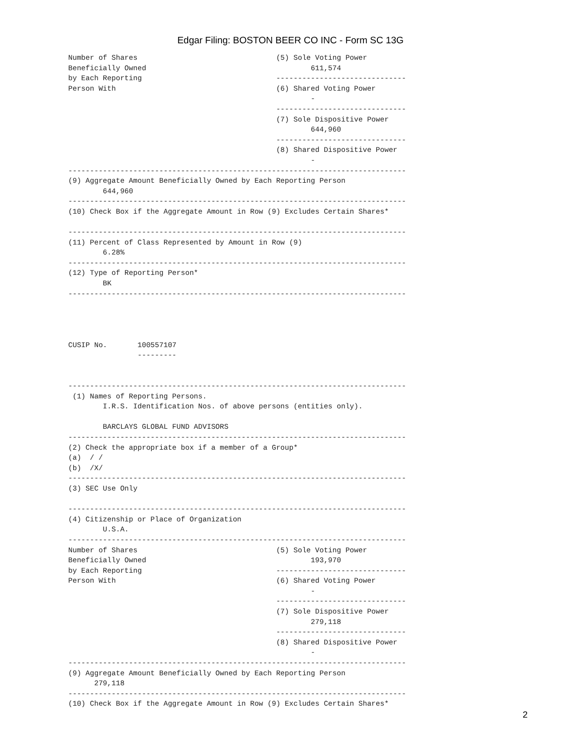Edgar Filing: BOSTON BEER CO INC - Form SC 13G
Number of Shares                                (5) Sole Voting Power
Beneficially Owned                                      611,574
by Each Reporting                               ------------------------------
Person With                                     (6) Shared Voting Power
                                                        -
                                                ------------------------------
                                                (7) Sole Dispositive Power
                                                        644,960
                                                ------------------------------
                                                (8) Shared Dispositive Power
                                                        -
------------------------------------------------------------------------------
(9) Aggregate Amount Beneficially Owned by Each Reporting Person
        644,960
------------------------------------------------------------------------------
(10) Check Box if the Aggregate Amount in Row (9) Excludes Certain Shares*

------------------------------------------------------------------------------
(11) Percent of Class Represented by Amount in Row (9)
        6.28%
------------------------------------------------------------------------------
(12) Type of Reporting Person*
        BK
------------------------------------------------------------------------------




CUSIP No.       100557107
                ---------


------------------------------------------------------------------------------
 (1) Names of Reporting Persons.
        I.R.S. Identification Nos. of above persons (entities only).

        BARCLAYS GLOBAL FUND ADVISORS
------------------------------------------------------------------------------
(2) Check the appropriate box if a member of a Group*
(a)  / /
(b)  /X/
------------------------------------------------------------------------------
(3) SEC Use Only

------------------------------------------------------------------------------
(4) Citizenship or Place of Organization
        U.S.A.
------------------------------------------------------------------------------
Number of Shares                                (5) Sole Voting Power
Beneficially Owned                                      193,970
by Each Reporting                               ------------------------------
Person With                                     (6) Shared Voting Power
                                                        -
                                                ------------------------------
                                                (7) Sole Dispositive Power
                                                        279,118
                                                ------------------------------
                                                (8) Shared Dispositive Power
                                                        -
------------------------------------------------------------------------------
(9) Aggregate Amount Beneficially Owned by Each Reporting Person
      279,118
------------------------------------------------------------------------------
(10) Check Box if the Aggregate Amount in Row (9) Excludes Certain Shares*
2